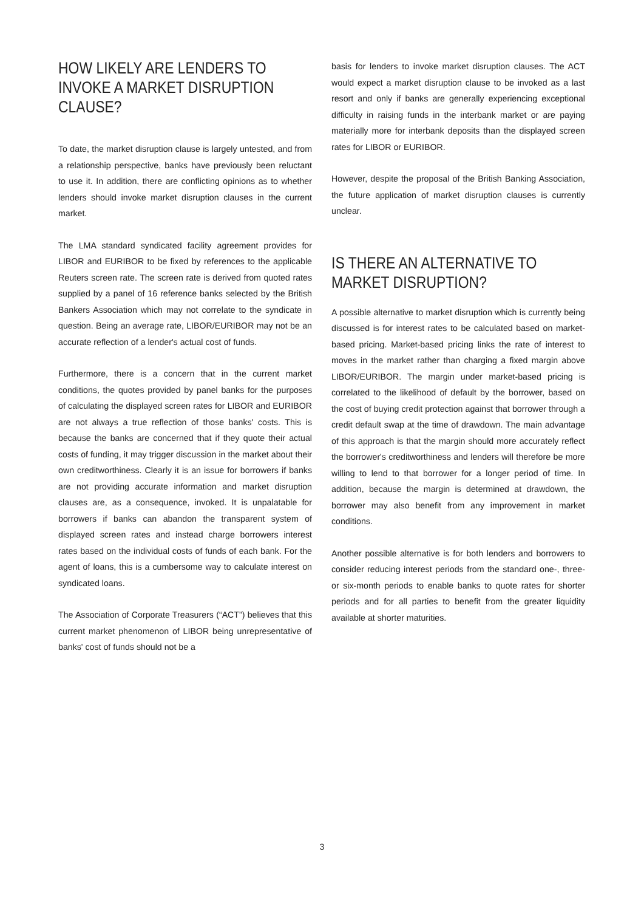HOW LIKELY ARE LENDERS TO INVOKE A MARKET DISRUPTION CLAUSE?
To date, the market disruption clause is largely untested, and from a relationship perspective, banks have previously been reluctant to use it. In addition, there are conflicting opinions as to whether lenders should invoke market disruption clauses in the current market.
The LMA standard syndicated facility agreement provides for LIBOR and EURIBOR to be fixed by references to the applicable Reuters screen rate. The screen rate is derived from quoted rates supplied by a panel of 16 reference banks selected by the British Bankers Association which may not correlate to the syndicate in question. Being an average rate, LIBOR/EURIBOR may not be an accurate reflection of a lender's actual cost of funds.
Furthermore, there is a concern that in the current market conditions, the quotes provided by panel banks for the purposes of calculating the displayed screen rates for LIBOR and EURIBOR are not always a true reflection of those banks' costs. This is because the banks are concerned that if they quote their actual costs of funding, it may trigger discussion in the market about their own creditworthiness. Clearly it is an issue for borrowers if banks are not providing accurate information and market disruption clauses are, as a consequence, invoked. It is unpalatable for borrowers if banks can abandon the transparent system of displayed screen rates and instead charge borrowers interest rates based on the individual costs of funds of each bank. For the agent of loans, this is a cumbersome way to calculate interest on syndicated loans.
The Association of Corporate Treasurers (“ACT”) believes that this current market phenomenon of LIBOR being unrepresentative of banks' cost of funds should not be a
basis for lenders to invoke market disruption clauses. The ACT would expect a market disruption clause to be invoked as a last resort and only if banks are generally experiencing exceptional difficulty in raising funds in the interbank market or are paying materially more for interbank deposits than the displayed screen rates for LIBOR or EURIBOR.
However, despite the proposal of the British Banking Association, the future application of market disruption clauses is currently unclear.
IS THERE AN ALTERNATIVE TO MARKET DISRUPTION?
A possible alternative to market disruption which is currently being discussed is for interest rates to be calculated based on market-based pricing. Market-based pricing links the rate of interest to moves in the market rather than charging a fixed margin above LIBOR/EURIBOR. The margin under market-based pricing is correlated to the likelihood of default by the borrower, based on the cost of buying credit protection against that borrower through a credit default swap at the time of drawdown. The main advantage of this approach is that the margin should more accurately reflect the borrower's creditworthiness and lenders will therefore be more willing to lend to that borrower for a longer period of time. In addition, because the margin is determined at drawdown, the borrower may also benefit from any improvement in market conditions.
Another possible alternative is for both lenders and borrowers to consider reducing interest periods from the standard one-, three- or six-month periods to enable banks to quote rates for shorter periods and for all parties to benefit from the greater liquidity available at shorter maturities.
3